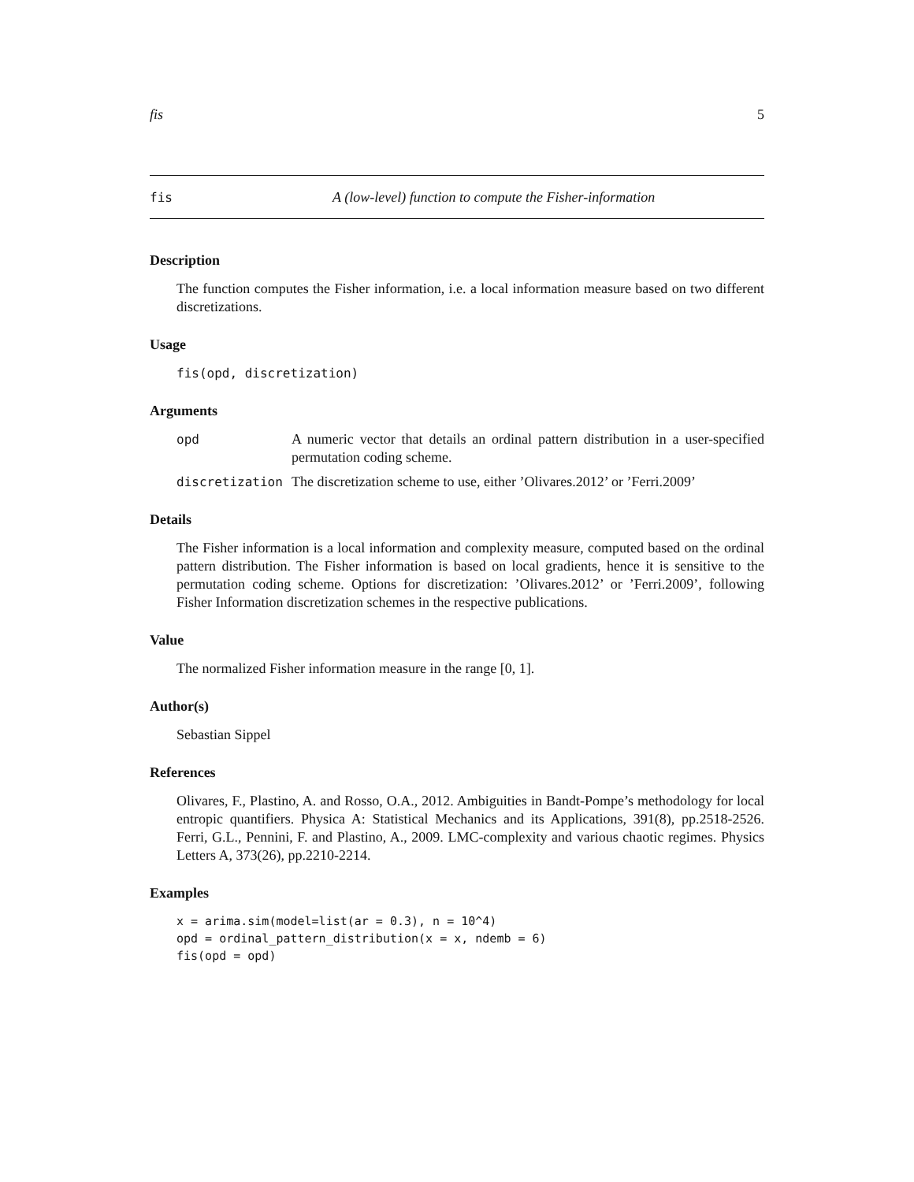fis 5
fis A (low-level) function to compute the Fisher-information
Description
The function computes the Fisher information, i.e. a local information measure based on two different discretizations.
Usage
fis(opd, discretization)
Arguments
opd A numeric vector that details an ordinal pattern distribution in a user-specified permutation coding scheme.
discretization The discretization scheme to use, either ’Olivares.2012’ or ’Ferri.2009’
Details
The Fisher information is a local information and complexity measure, computed based on the ordinal pattern distribution. The Fisher information is based on local gradients, hence it is sensitive to the permutation coding scheme. Options for discretization: ’Olivares.2012’ or ’Ferri.2009’, following Fisher Information discretization schemes in the respective publications.
Value
The normalized Fisher information measure in the range [0, 1].
Author(s)
Sebastian Sippel
References
Olivares, F., Plastino, A. and Rosso, O.A., 2012. Ambiguities in Bandt-Pompe’s methodology for local entropic quantifiers. Physica A: Statistical Mechanics and its Applications, 391(8), pp.2518-2526. Ferri, G.L., Pennini, F. and Plastino, A., 2009. LMC-complexity and various chaotic regimes. Physics Letters A, 373(26), pp.2210-2214.
Examples
x = arima.sim(model=list(ar = 0.3), n = 10^4)
opd = ordinal_pattern_distribution(x = x, ndemb = 6)
fis(opd = opd)